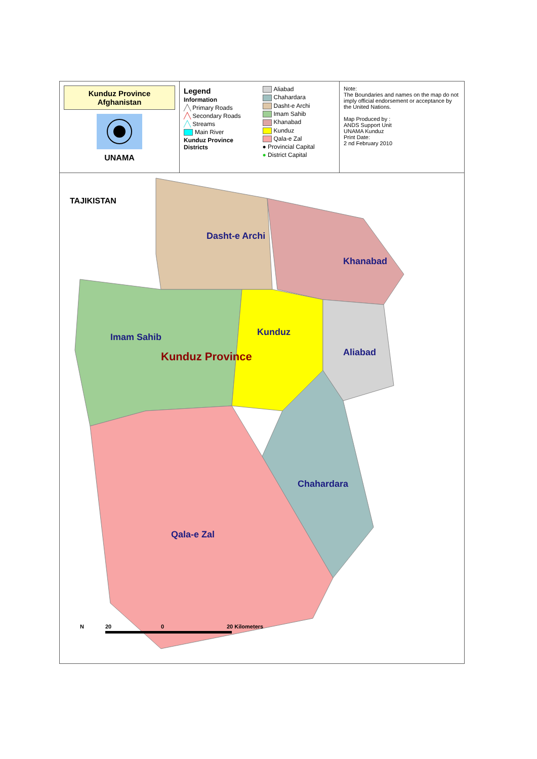Kunduz Province
Afghanistan
UNAMA
Legend
Information
╱╲ Primary Roads
╱╲ Secondary Roads
╱╲ Streams
Main River
Kunduz Province Districts
Aliabad
Chahardara
Dasht-e Archi
Imam Sahib
Khanabad
Kunduz
Qala-e Zal
● Provincial Capital
● District Capital
Note:
The Boundaries and names on the map do not imply official endorsement or acceptance by the United Nations.
Map Produced by :
ANDS Support Unit
UNAMA Kunduz
Print Date:
2 nd February 2010
TAJIKISTAN
Dasht-e Archi
Khanabad
Imam Sahib
Kunduz Province
Kunduz
Aliabad
Chahardara
Qala-e Zal
N
20
0
20 Kilometers